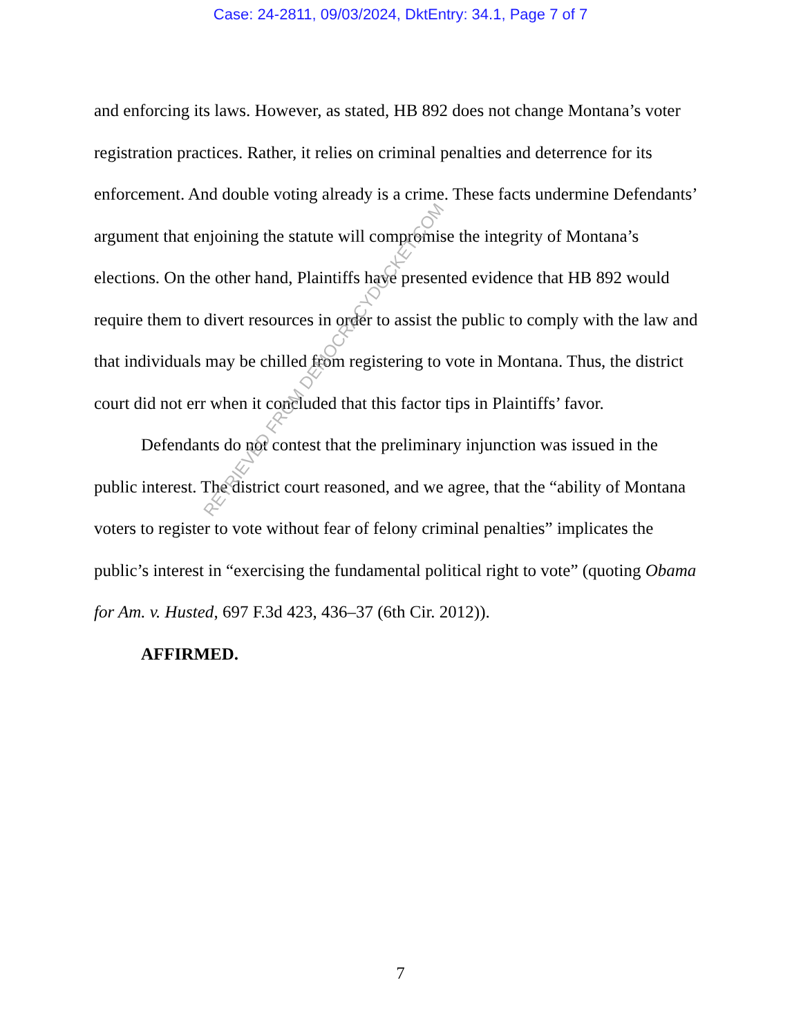Case: 24-2811, 09/03/2024, DktEntry: 34.1, Page 7 of 7
and enforcing its laws. However, as stated, HB 892 does not change Montana’s voter registration practices. Rather, it relies on criminal penalties and deterrence for its enforcement. And double voting already is a crime. These facts undermine Defendants’ argument that enjoining the statute will compromise the integrity of Montana’s elections. On the other hand, Plaintiffs have presented evidence that HB 892 would require them to divert resources in order to assist the public to comply with the law and that individuals may be chilled from registering to vote in Montana. Thus, the district court did not err when it concluded that this factor tips in Plaintiffs’ favor.
Defendants do not contest that the preliminary injunction was issued in the public interest. The district court reasoned, and we agree, that the “ability of Montana voters to register to vote without fear of felony criminal penalties” implicates the public’s interest in “exercising the fundamental political right to vote” (quoting Obama for Am. v. Husted, 697 F.3d 423, 436–37 (6th Cir. 2012)).
AFFIRMED.
RETRIEVED FROM DEMOCRACYDOCKET.COM
7